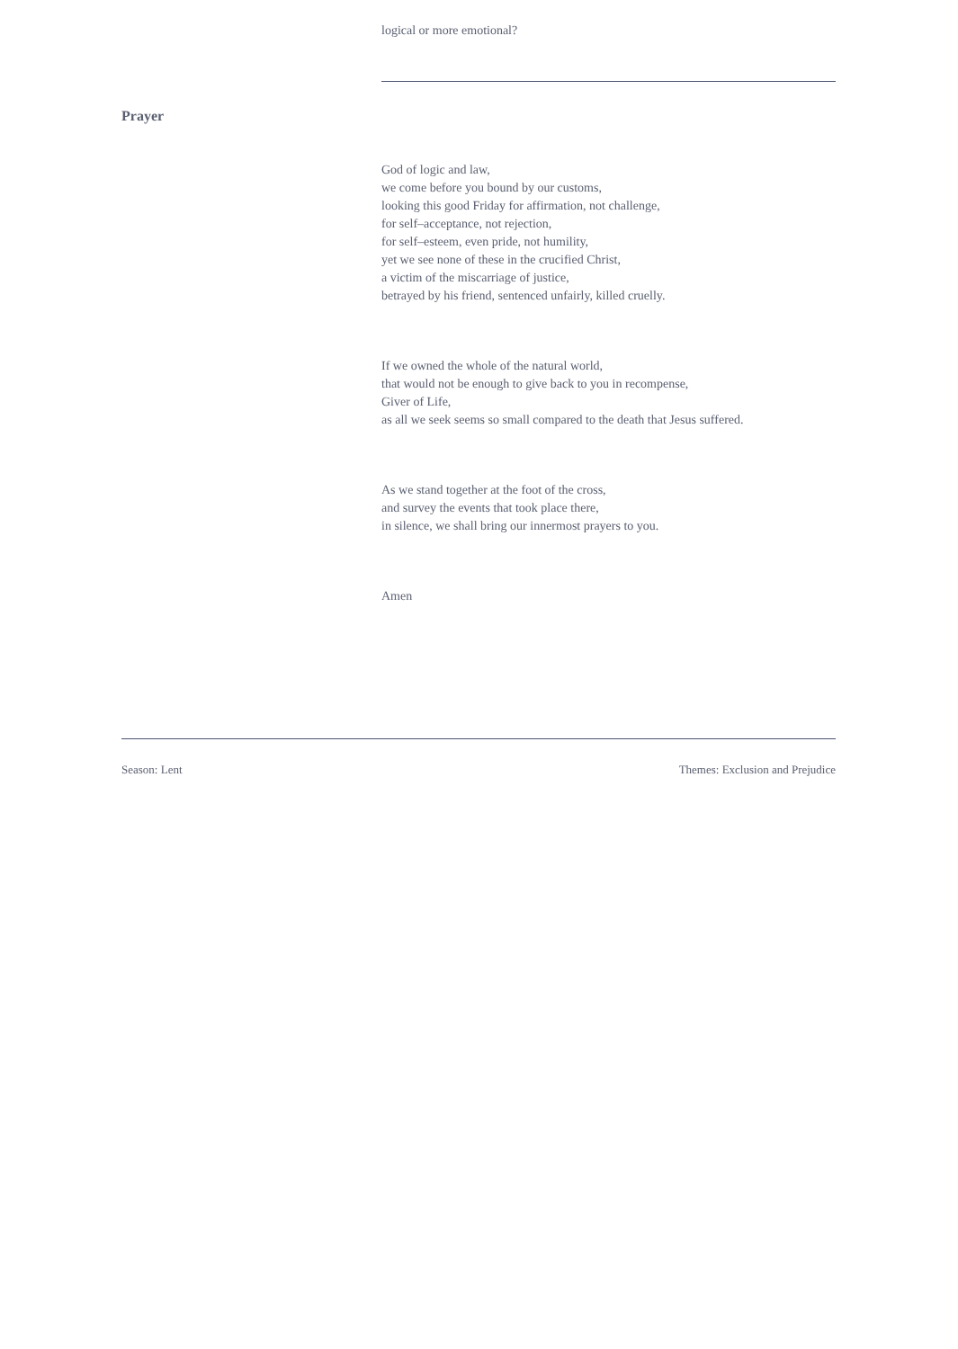logical or more emotional?
Prayer
God of logic and law,
we come before you bound by our customs,
looking this good Friday for affirmation, not challenge,
for self–acceptance, not rejection,
for self–esteem, even pride, not humility,
yet we see none of these in the crucified Christ,
a victim of the miscarriage of justice,
betrayed by his friend, sentenced unfairly, killed cruelly.
If we owned the whole of the natural world,
that would not be enough to give back to you in recompense,
Giver of Life,
as all we seek seems so small compared to the death that Jesus suffered.
As we stand together at the foot of the cross,
and survey the events that took place there,
in silence, we shall bring our innermost prayers to you.
Amen
Season: Lent Themes: Exclusion and Prejudice